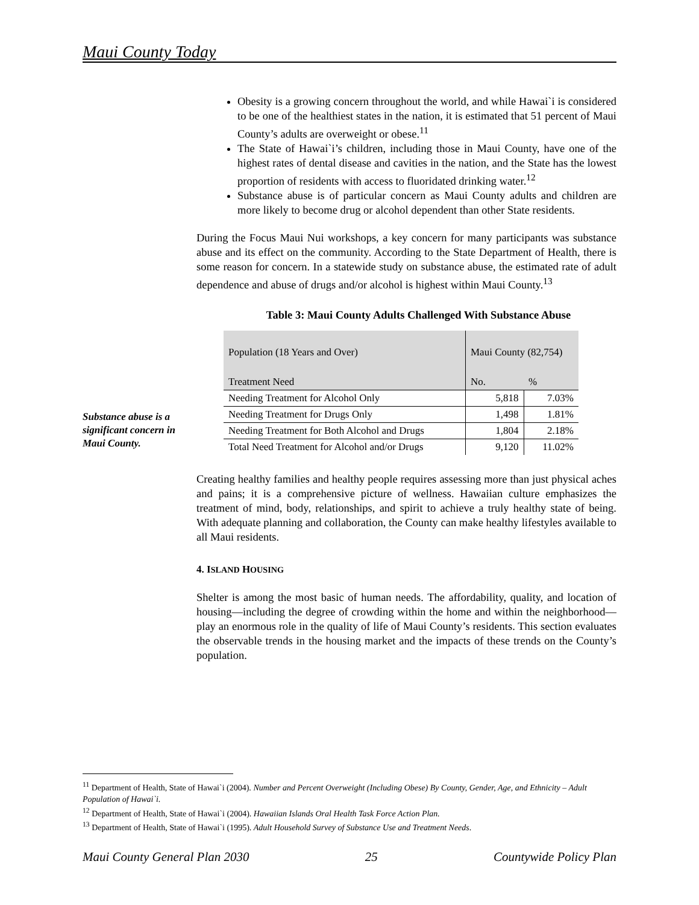Maui County Today
Obesity is a growing concern throughout the world, and while Hawai`i is considered to be one of the healthiest states in the nation, it is estimated that 51 percent of Maui County’s adults are overweight or obese.<sup>11</sup>
The State of Hawai`i’s children, including those in Maui County, have one of the highest rates of dental disease and cavities in the nation, and the State has the lowest proportion of residents with access to fluoridated drinking water.<sup>12</sup>
Substance abuse is of particular concern as Maui County adults and children are more likely to become drug or alcohol dependent than other State residents.
During the Focus Maui Nui workshops, a key concern for many participants was substance abuse and its effect on the community. According to the State Department of Health, there is some reason for concern. In a statewide study on substance abuse, the estimated rate of adult dependence and abuse of drugs and/or alcohol is highest within Maui County.<sup>13</sup>
Table 3: Maui County Adults Challenged With Substance Abuse
| Population (18 Years and Over) | Maui County (82,754) | |
| --- | --- | --- |
| Treatment Need | No. | % |
| Needing Treatment for Alcohol Only | 5,818 | 7.03% |
| Needing Treatment for Drugs Only | 1,498 | 1.81% |
| Needing Treatment for Both Alcohol and Drugs | 1,804 | 2.18% |
| Total Need Treatment for Alcohol and/or Drugs | 9,120 | 11.02% |
Creating healthy families and healthy people requires assessing more than just physical aches and pains; it is a comprehensive picture of wellness. Hawaiian culture emphasizes the treatment of mind, body, relationships, and spirit to achieve a truly healthy state of being. With adequate planning and collaboration, the County can make healthy lifestyles available to all Maui residents.
4. ISLAND HOUSING
Shelter is among the most basic of human needs. The affordability, quality, and location of housing—including the degree of crowding within the home and within the neighborhood—play an enormous role in the quality of life of Maui County’s residents. This section evaluates the observable trends in the housing market and the impacts of these trends on the County’s population.
Substance abuse is a significant concern in Maui County.
<sup>11</sup> Department of Health, State of Hawai`i (2004). Number and Percent Overweight (Including Obese) By County, Gender, Age, and Ethnicity – Adult Population of Hawai`i.
<sup>12</sup> Department of Health, State of Hawai`i (2004). Hawaiian Islands Oral Health Task Force Action Plan.
<sup>13</sup> Department of Health, State of Hawai`i (1995). Adult Household Survey of Substance Use and Treatment Needs.
Maui County General Plan 2030 25 Countywide Policy Plan